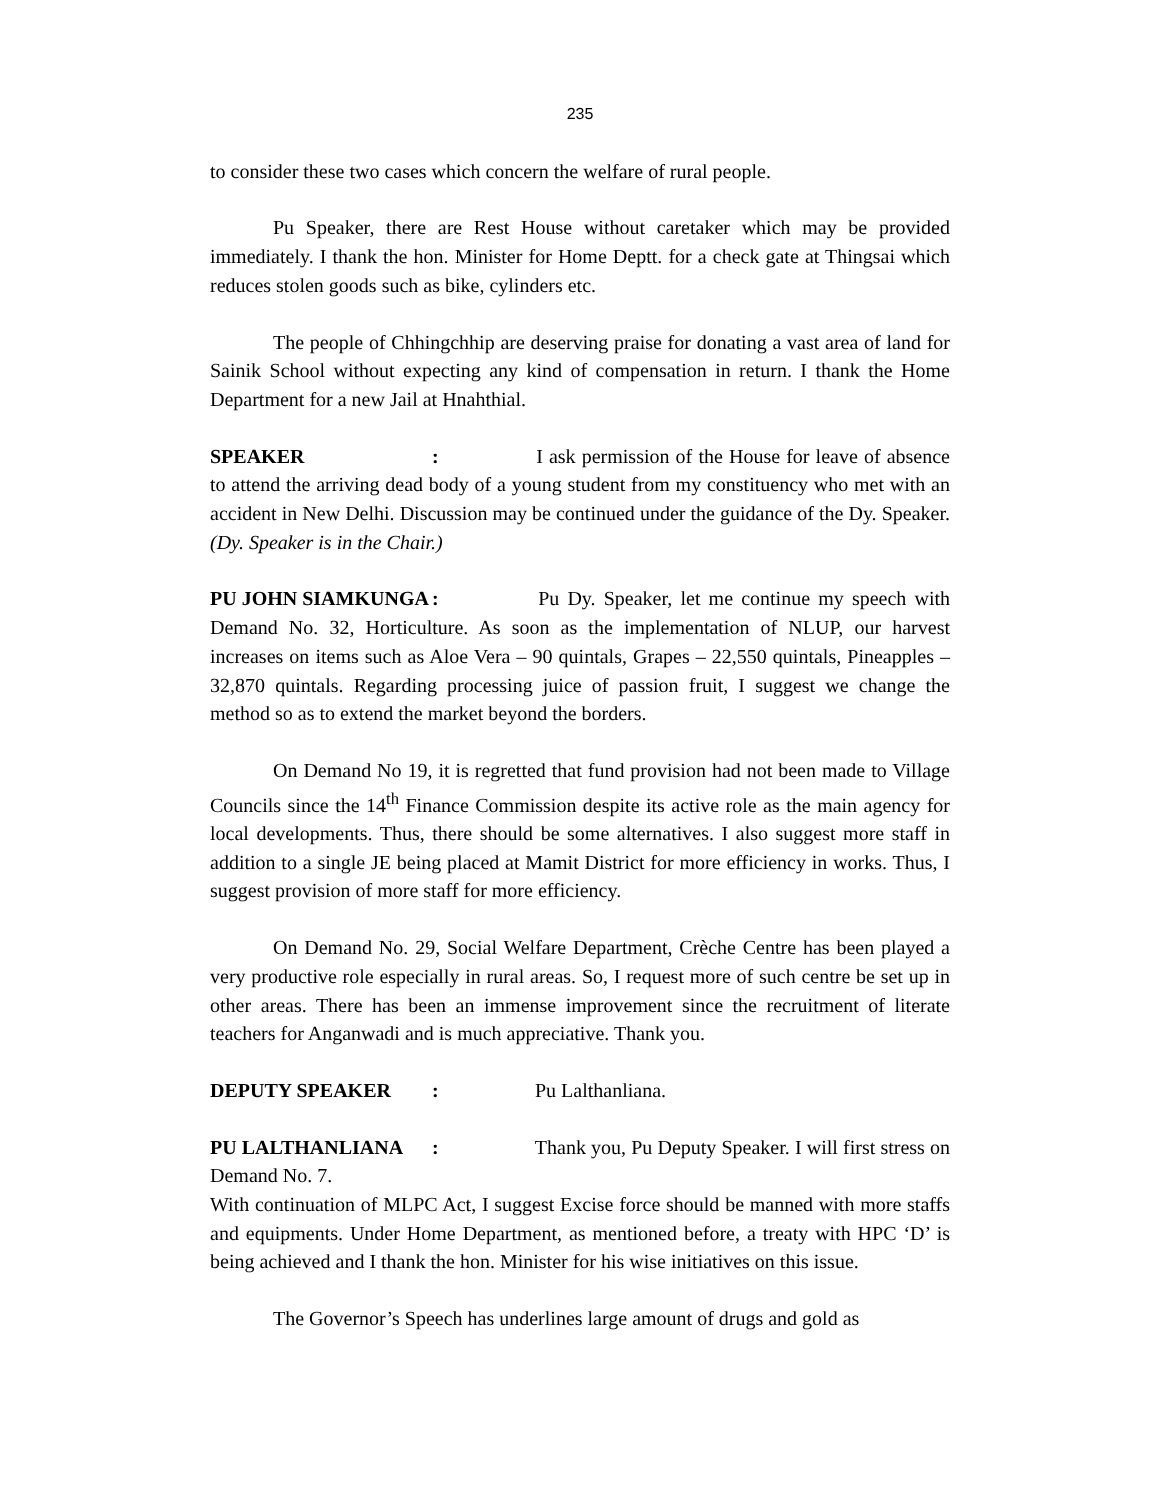235
to consider these two cases which concern the welfare of rural people.
Pu Speaker, there are Rest House without caretaker which may be provided immediately. I thank the hon. Minister for Home Deptt. for a check gate at Thingsai which reduces stolen goods such as bike, cylinders etc.
The people of Chhingchhip are deserving praise for donating a vast area of land for Sainik School without expecting any kind of compensation in return. I thank the Home Department for a new Jail at Hnahthial.
SPEAKER: I ask permission of the House for leave of absence to attend the arriving dead body of a young student from my constituency who met with an accident in New Delhi. Discussion may be continued under the guidance of the Dy. Speaker. (Dy. Speaker is in the Chair.)
PU JOHN SIAMKUNGA: Pu Dy. Speaker, let me continue my speech with Demand No. 32, Horticulture. As soon as the implementation of NLUP, our harvest increases on items such as Aloe Vera – 90 quintals, Grapes – 22,550 quintals, Pineapples – 32,870 quintals. Regarding processing juice of passion fruit, I suggest we change the method so as to extend the market beyond the borders.
On Demand No 19, it is regretted that fund provision had not been made to Village Councils since the 14<sup>th</sup> Finance Commission despite its active role as the main agency for local developments. Thus, there should be some alternatives. I also suggest more staff in addition to a single JE being placed at Mamit District for more efficiency in works. Thus, I suggest provision of more staff for more efficiency.
On Demand No. 29, Social Welfare Department, Crèche Centre has been played a very productive role especially in rural areas. So, I request more of such centre be set up in other areas. There has been an immense improvement since the recruitment of literate teachers for Anganwadi and is much appreciative. Thank you.
DEPUTY SPEAKER: Pu Lalthanliana.
PU LALTHANLIANA: Thank you, Pu Deputy Speaker. I will first stress on Demand No. 7.
With continuation of MLPC Act, I suggest Excise force should be manned with more staffs and equipments. Under Home Department, as mentioned before, a treaty with HPC ‘D’ is being achieved and I thank the hon. Minister for his wise initiatives on this issue.
The Governor’s Speech has underlines large amount of drugs and gold as